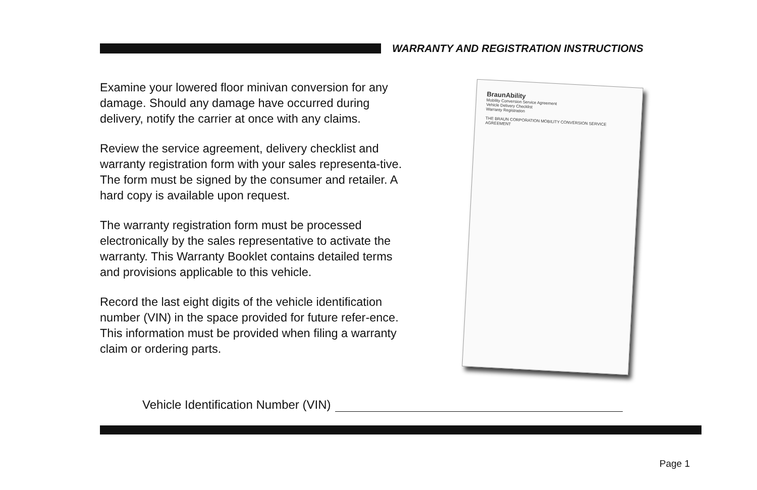WARRANTY AND REGISTRATION INSTRUCTIONS
Examine your lowered floor minivan conversion for any damage. Should any damage have occurred during delivery, notify the carrier at once with any claims.
Review the service agreement, delivery checklist and warranty registration form with your sales representa-tive. The form must be signed by the consumer and retailer. A hard copy is available upon request.
The warranty registration form must be processed electronically by the sales representative to activate the warranty. This Warranty Booklet contains detailed terms and provisions applicable to this vehicle.
Record the last eight digits of the vehicle identification number (VIN) in the space provided for future refer-ence. This information must be provided when filing a warranty claim or ordering parts.
BraunAbility
Mobility Conversion Service Agreement
Vehicle Delivery Checklist
Warranty Registration
THE BRAUN CORPORATION MOBILITY CONVERSION SERVICE AGREEMENT
Vehicle Identification Number (VIN)
Page 1